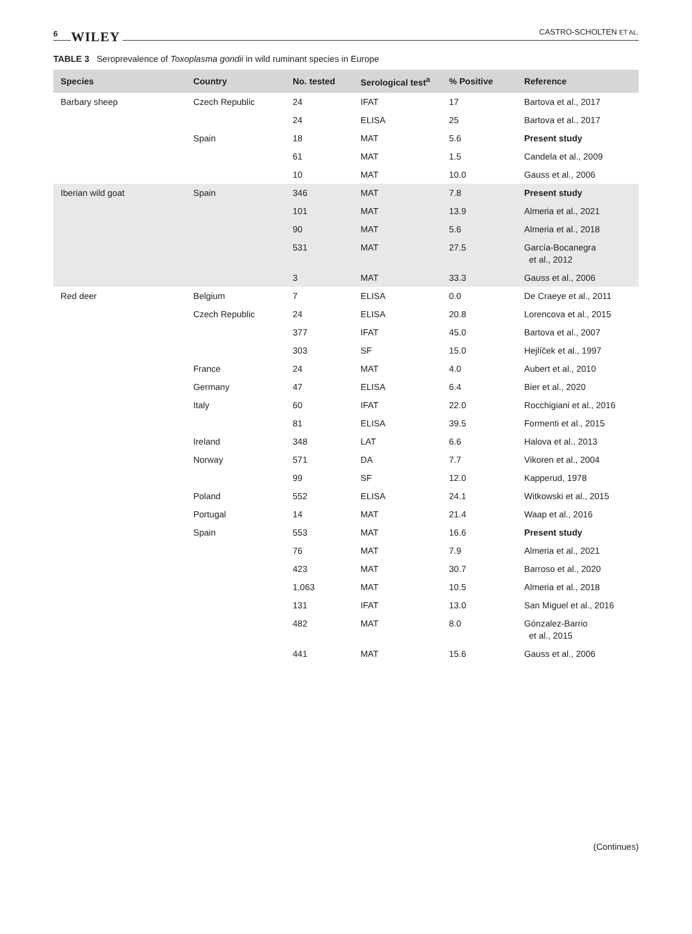6 WILEY
CASTRO-SCHOLTEN ET AL.
TABLE 3 Seroprevalence of Toxoplasma gondii in wild ruminant species in Europe
| Species | Country | No. tested | Serological test<sup>a</sup> | % Positive | Reference |
| --- | --- | --- | --- | --- | --- |
| Barbary sheep | Czech Republic | 24 | IFAT | 17 | Bartova et al., 2017 |
| | | 24 | ELISA | 25 | Bartova et al., 2017 |
| | Spain | 18 | MAT | 5.6 | Present study |
| | | 61 | MAT | 1.5 | Candela et al., 2009 |
| | | 10 | MAT | 10.0 | Gauss et al., 2006 |
| Iberian wild goat | Spain | 346 | MAT | 7.8 | Present study |
| | | 101 | MAT | 13.9 | Almeria et al., 2021 |
| | | 90 | MAT | 5.6 | Almeria et al., 2018 |
| | | 531 | MAT | 27.5 | García-Bocanegra et al., 2012 |
| | | 3 | MAT | 33.3 | Gauss et al., 2006 |
| Red deer | Belgium | 7 | ELISA | 0.0 | De Craeye et al., 2011 |
| | Czech Republic | 24 | ELISA | 20.8 | Lorencova et al., 2015 |
| | | 377 | IFAT | 45.0 | Bartova et al., 2007 |
| | | 303 | SF | 15.0 | Hejlíček et al., 1997 |
| | France | 24 | MAT | 4.0 | Aubert et al., 2010 |
| | Germany | 47 | ELISA | 6.4 | Bier et al., 2020 |
| | Italy | 60 | IFAT | 22.0 | Rocchigiani et al., 2016 |
| | | 81 | ELISA | 39.5 | Formenti et al., 2015 |
| | Ireland | 348 | LAT | 6.6 | Halova et al., 2013 |
| | Norway | 571 | DA | 7.7 | Vikoren et al., 2004 |
| | | 99 | SF | 12.0 | Kapperud, 1978 |
| | Poland | 552 | ELISA | 24.1 | Witkowski et al., 2015 |
| | Portugal | 14 | MAT | 21.4 | Waap et al., 2016 |
| | Spain | 553 | MAT | 16.6 | Present study |
| | | 76 | MAT | 7.9 | Almeria et al., 2021 |
| | | 423 | MAT | 30.7 | Barroso et al., 2020 |
| | | 1,063 | MAT | 10.5 | Almeria et al., 2018 |
| | | 131 | IFAT | 13.0 | San Miguel et al., 2016 |
| | | 482 | MAT | 8.0 | Gónzalez-Barrio et al., 2015 |
| | | 441 | MAT | 15.6 | Gauss et al., 2006 |
(Continues)